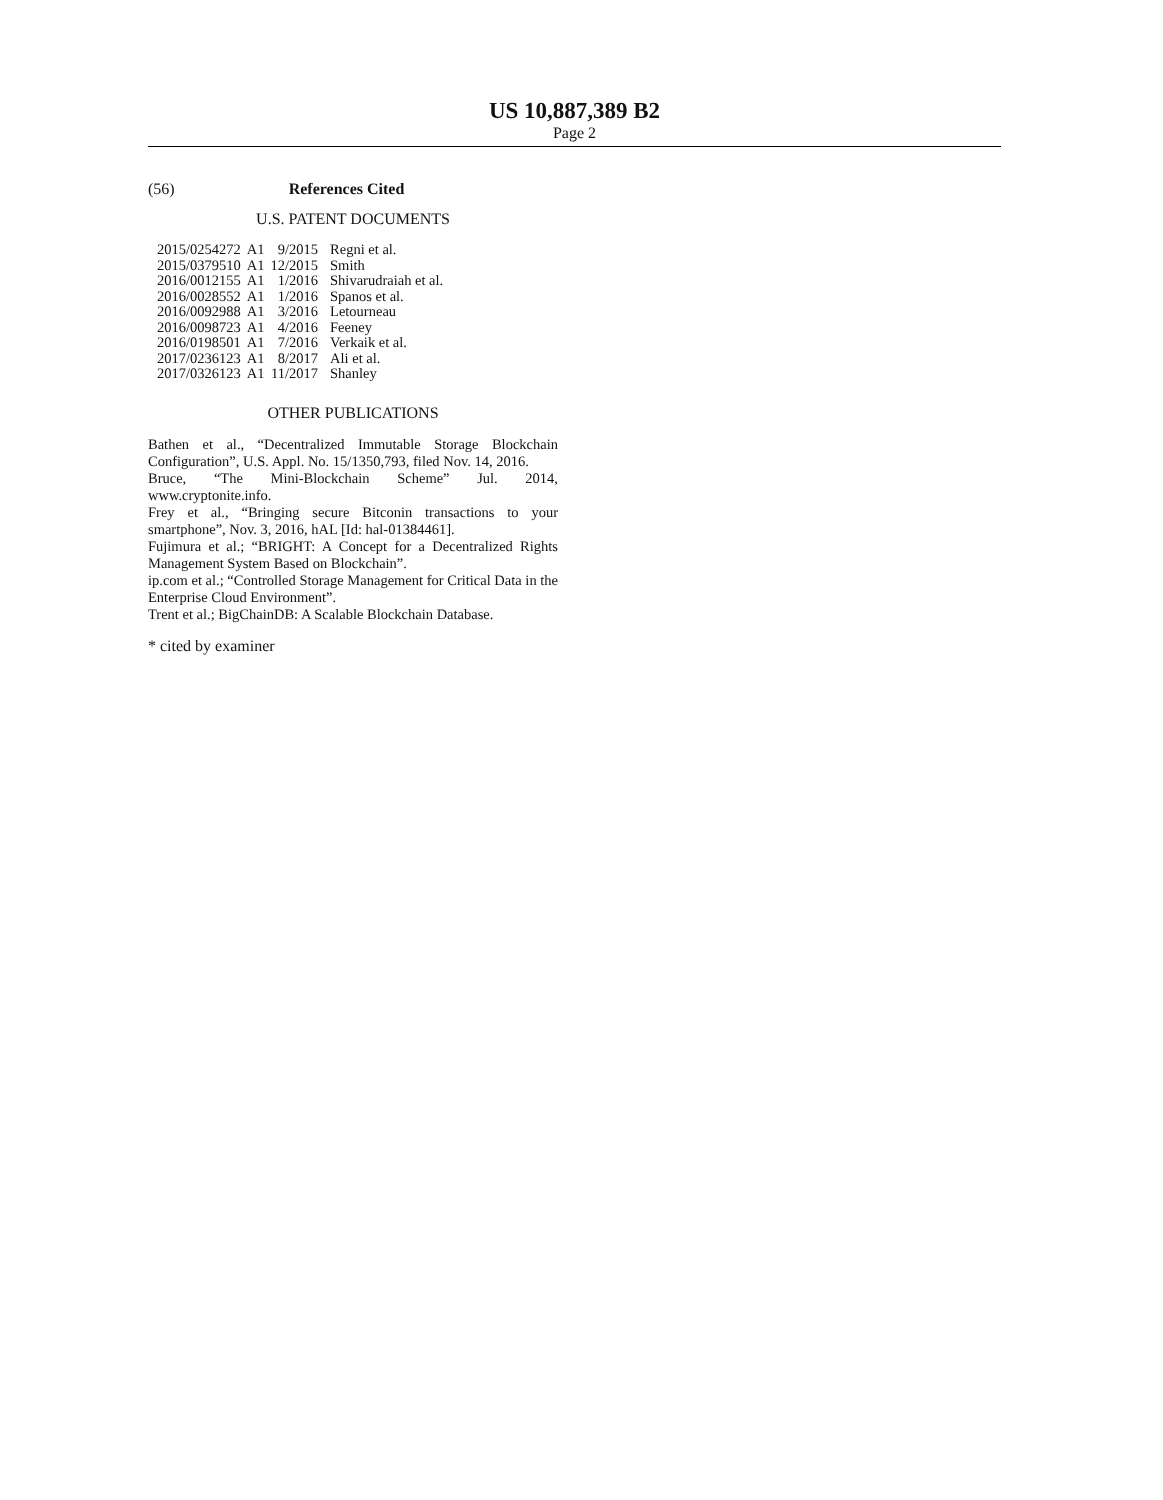US 10,887,389 B2
Page 2
(56) References Cited
U.S. PATENT DOCUMENTS
| 2015/0254272 | A1 | 9/2015 | Regni et al. |
| 2015/0379510 | A1 | 12/2015 | Smith |
| 2016/0012155 | A1 | 1/2016 | Shivarudraiah et al. |
| 2016/0028552 | A1 | 1/2016 | Spanos et al. |
| 2016/0092988 | A1 | 3/2016 | Letourneau |
| 2016/0098723 | A1 | 4/2016 | Feeney |
| 2016/0198501 | A1 | 7/2016 | Verkaik et al. |
| 2017/0236123 | A1 | 8/2017 | Ali et al. |
| 2017/0326123 | A1 | 11/2017 | Shanley |
OTHER PUBLICATIONS
Bathen et al., “Decentralized Immutable Storage Blockchain Configuration”, U.S. Appl. No. 15/1350,793, filed Nov. 14, 2016.
Bruce, “The Mini-Blockchain Scheme” Jul. 2014, www.cryptonite.info.
Frey et al., “Bringing secure Bitconin transactions to your smartphone”, Nov. 3, 2016, hAL [Id: hal-01384461].
Fujimura et al.; “BRIGHT: A Concept for a Decentralized Rights Management System Based on Blockchain”.
ip.com et al.; “Controlled Storage Management for Critical Data in the Enterprise Cloud Environment”.
Trent et al.; BigChainDB: A Scalable Blockchain Database.
* cited by examiner